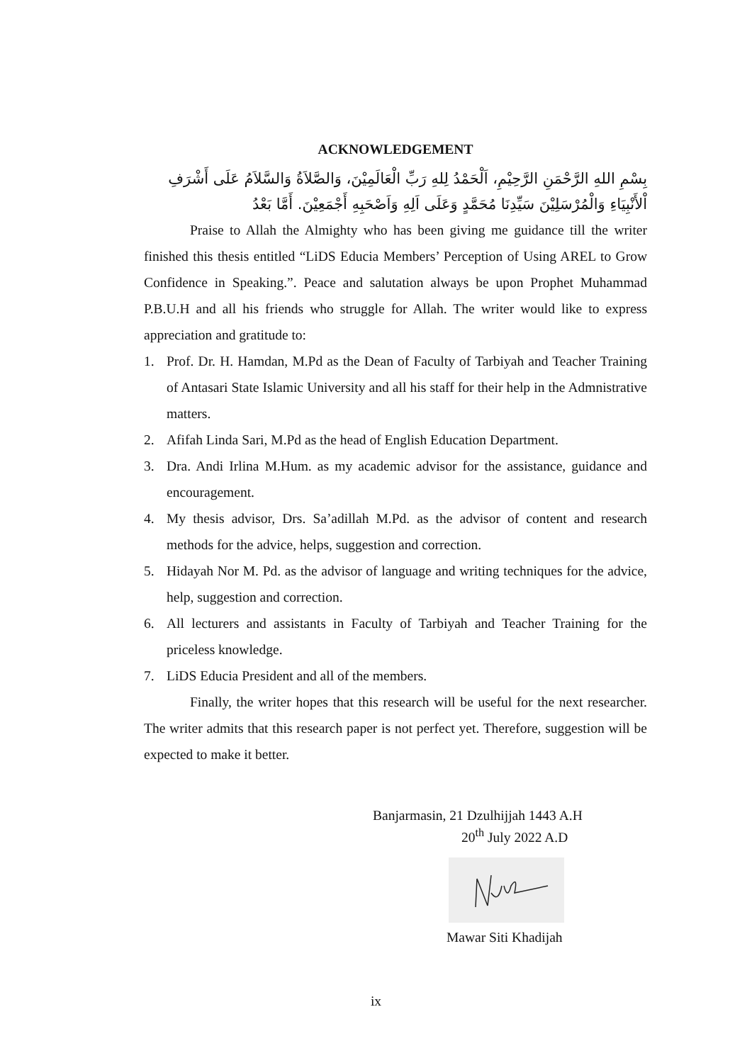ACKNOWLEDGEMENT
بِسْمِ اللهِ الرَّحْمَنِ الرَّحِيْمِ، اَلْحَمْدُ لِلهِ رَبِّ الْعَالَمِيْنَ، وَالصَّلاَةُ وَالسَّلاَمُ عَلَى أَشْرَفِ اْلأَنْبِيَاءِ وَالْمُرْسَلِيْنَ سَيِّدِنَا مُحَمَّدٍ وَعَلَى اَلِهِ وَاَصْحَبِهِ أَجْمَعِيْنَ. أَمَّا بَعْدُ
Praise to Allah the Almighty who has been giving me guidance till the writer finished this thesis entitled “LiDS Educia Members’ Perception of Using AREL to Grow Confidence in Speaking.”. Peace and salutation always be upon Prophet Muhammad P.B.U.H and all his friends who struggle for Allah. The writer would like to express appreciation and gratitude to:
1. Prof. Dr. H. Hamdan, M.Pd as the Dean of Faculty of Tarbiyah and Teacher Training of Antasari State Islamic University and all his staff for their help in the Admnistrative matters.
2. Afifah Linda Sari, M.Pd as the head of English Education Department.
3. Dra. Andi Irlina M.Hum. as my academic advisor for the assistance, guidance and encouragement.
4. My thesis advisor, Drs. Sa’adillah M.Pd. as the advisor of content and research methods for the advice, helps, suggestion and correction.
5. Hidayah Nor M. Pd. as the advisor of language and writing techniques for the advice, help, suggestion and correction.
6. All lecturers and assistants in Faculty of Tarbiyah and Teacher Training for the priceless knowledge.
7. LiDS Educia President and all of the members.
Finally, the writer hopes that this research will be useful for the next researcher. The writer admits that this research paper is not perfect yet. Therefore, suggestion will be expected to make it better.
Banjarmasin, 21 Dzulhijjah 1443 A.H
20<sup>th</sup> July 2022 A.D
Mawar Siti Khadijah
ix